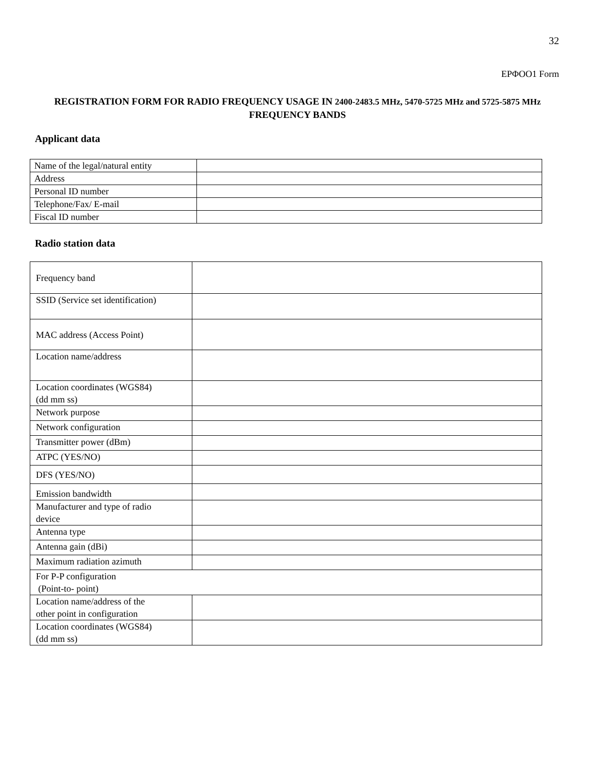32
ΕΡΦΟΟ1 Form
REGISTRATION FORM FOR RADIO FREQUENCY USAGE IN 2400-2483.5 MHz, 5470-5725 MHz and 5725-5875 MHz FREQUENCY BANDS
Applicant data
| Name of the legal/natural entity | |
| Address | |
| Personal ID number | |
| Telephone/Fax/ E-mail | |
| Fiscal ID number | |
Radio station data
| Frequency band | |
| SSID (Service set identification) | |
| MAC address (Access Point) | |
| Location name/address | |
| Location coordinates (WGS84) (dd mm ss) | |
| Network purpose | |
| Network configuration | |
| Transmitter power (dBm) | |
| ATPC (YES/NO) | |
| DFS (YES/NO) | |
| Emission bandwidth | |
| Manufacturer and type of radio device | |
| Antenna type | |
| Antenna gain (dBi) | |
| Maximum radiation azimuth | |
| For P-P configuration (Point-to- point) | |
| Location name/address of the other point in configuration | |
| Location coordinates (WGS84) (dd mm ss) | |